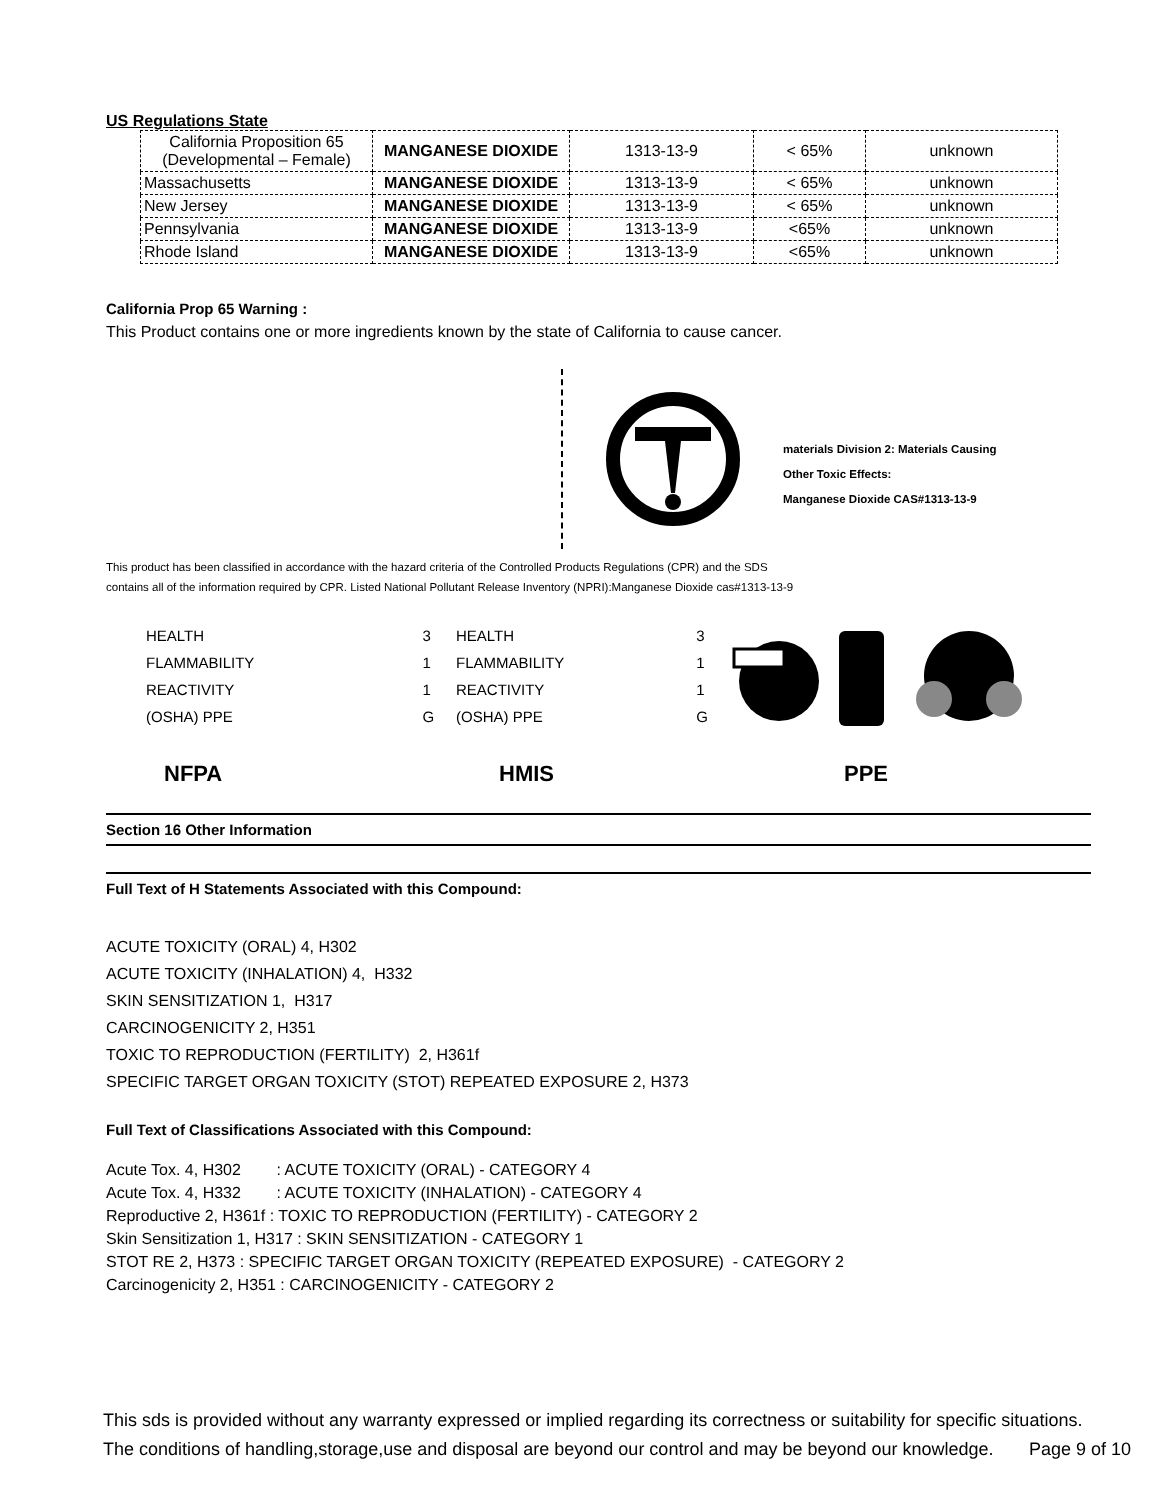US Regulations State
| California Proposition 65 (Developmental – Female) | MANGANESE DIOXIDE | 1313-13-9 | < 65% | unknown |
| Massachusetts | MANGANESE DIOXIDE | 1313-13-9 | < 65% | unknown |
| New Jersey | MANGANESE DIOXIDE | 1313-13-9 | < 65% | unknown |
| Pennsylvania | MANGANESE DIOXIDE | 1313-13-9 | <65% | unknown |
| Rhode Island | MANGANESE DIOXIDE | 1313-13-9 | <65% | unknown |
California Prop 65 Warning :
This Product contains one or more ingredients known by the state of California to cause cancer.
materials Division 2: Materials Causing
Other Toxic Effects:
Manganese Dioxide CAS#1313-13-9
This product has been classified in accordance with the hazard criteria of the Controlled Products Regulations (CPR) and the SDS
contains all of the information required by CPR. Listed National Pollutant Release Inventory (NPRI):Manganese Dioxide cas#1313-13-9
| HEALTH | 3 |
| FLAMMABILITY | 1 |
| REACTIVITY | 1 |
| (OSHA) PPE | G |
| HEALTH | 3 |
| FLAMMABILITY | 1 |
| REACTIVITY | 1 |
| (OSHA) PPE | G |
NFPA HMIS PPE
Section 16 Other Information
Full Text of H Statements Associated with this Compound:
ACUTE TOXICITY (ORAL) 4, H302
ACUTE TOXICITY (INHALATION) 4, H332
SKIN SENSITIZATION 1, H317
CARCINOGENICITY 2, H351
TOXIC TO REPRODUCTION (FERTILITY) 2, H361f
SPECIFIC TARGET ORGAN TOXICITY (STOT) REPEATED EXPOSURE 2, H373
Full Text of Classifications Associated with this Compound:
Acute Tox. 4, H302 : ACUTE TOXICITY (ORAL) - CATEGORY 4
Acute Tox. 4, H332 : ACUTE TOXICITY (INHALATION) - CATEGORY 4
Reproductive 2, H361f : TOXIC TO REPRODUCTION (FERTILITY) - CATEGORY 2
Skin Sensitization 1, H317 : SKIN SENSITIZATION - CATEGORY 1
STOT RE 2, H373 : SPECIFIC TARGET ORGAN TOXICITY (REPEATED EXPOSURE) - CATEGORY 2
Carcinogenicity 2, H351 : CARCINOGENICITY - CATEGORY 2
This sds is provided without any warranty expressed or implied regarding its correctness or suitability for specific situations. The conditions of handling,storage,use and disposal are beyond our control and may be beyond our knowledge. Page 9 of 10